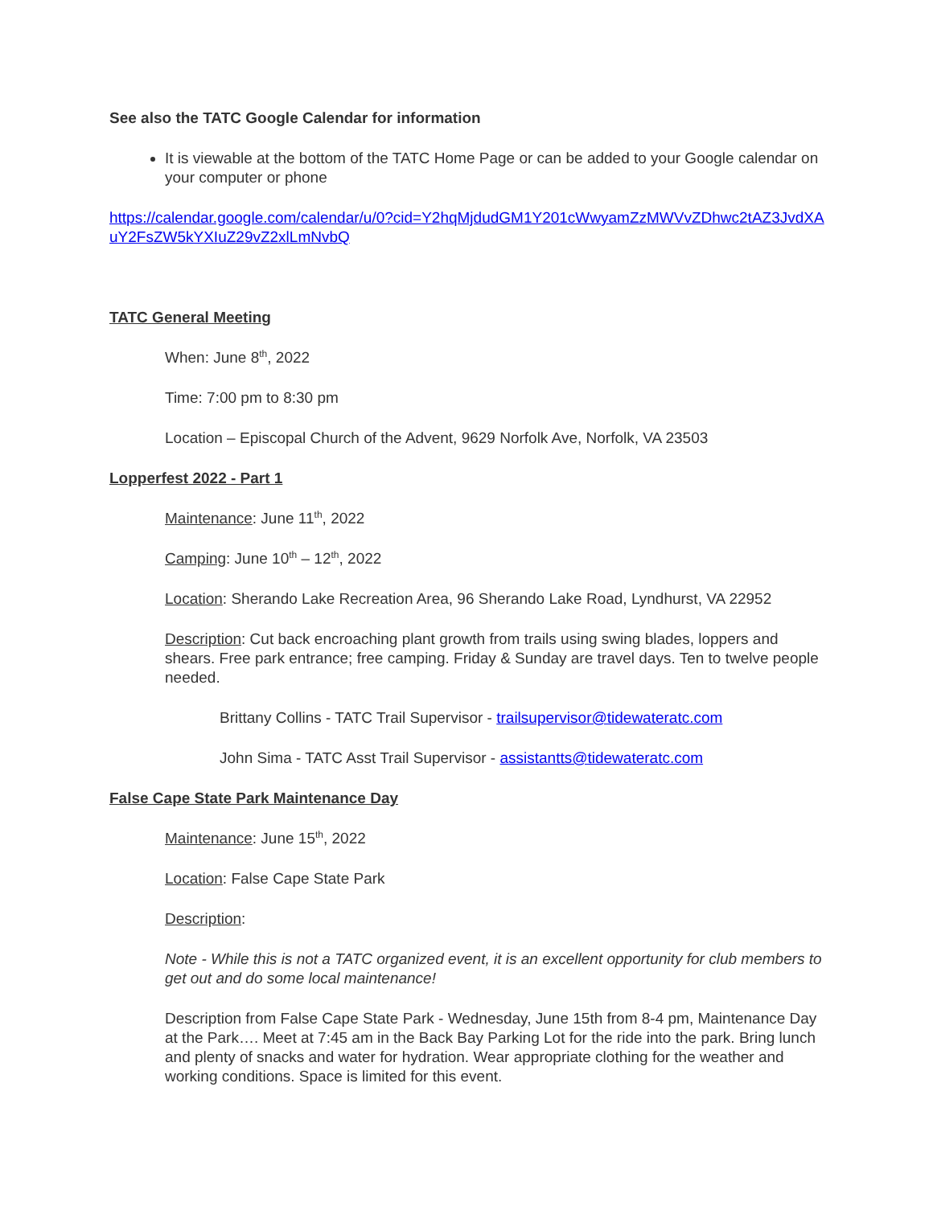See also the TATC Google Calendar for information
It is viewable at the bottom of the TATC Home Page or can be added to your Google calendar on your computer or phone
https://calendar.google.com/calendar/u/0?cid=Y2hqMjdudGM1Y201cWwyamZzMWVvZDhwc2tAZ3JvdXAuY2FsZW5kYXIuZ29vZ2xlLmNvbQ
TATC General Meeting
When: June 8<sup>th</sup>, 2022
Time: 7:00 pm to 8:30 pm
Location – Episcopal Church of the Advent, 9629 Norfolk Ave, Norfolk, VA 23503
Lopperfest 2022 - Part 1
Maintenance: June 11<sup>th</sup>, 2022
Camping: June 10<sup>th</sup> – 12<sup>th</sup>, 2022
Location: Sherando Lake Recreation Area, 96 Sherando Lake Road, Lyndhurst, VA 22952
Description: Cut back encroaching plant growth from trails using swing blades, loppers and shears. Free park entrance; free camping. Friday & Sunday are travel days. Ten to twelve people needed.
Brittany Collins - TATC Trail Supervisor - trailsupervisor@tidewateratc.com
John Sima - TATC Asst Trail Supervisor - assistantts@tidewateratc.com
False Cape State Park Maintenance Day
Maintenance: June 15<sup>th</sup>, 2022
Location: False Cape State Park
Description:
Note - While this is not a TATC organized event, it is an excellent opportunity for club members to get out and do some local maintenance!
Description from False Cape State Park - Wednesday, June 15th from 8-4 pm, Maintenance Day at the Park…. Meet at 7:45 am in the Back Bay Parking Lot for the ride into the park. Bring lunch and plenty of snacks and water for hydration. Wear appropriate clothing for the weather and working conditions. Space is limited for this event.